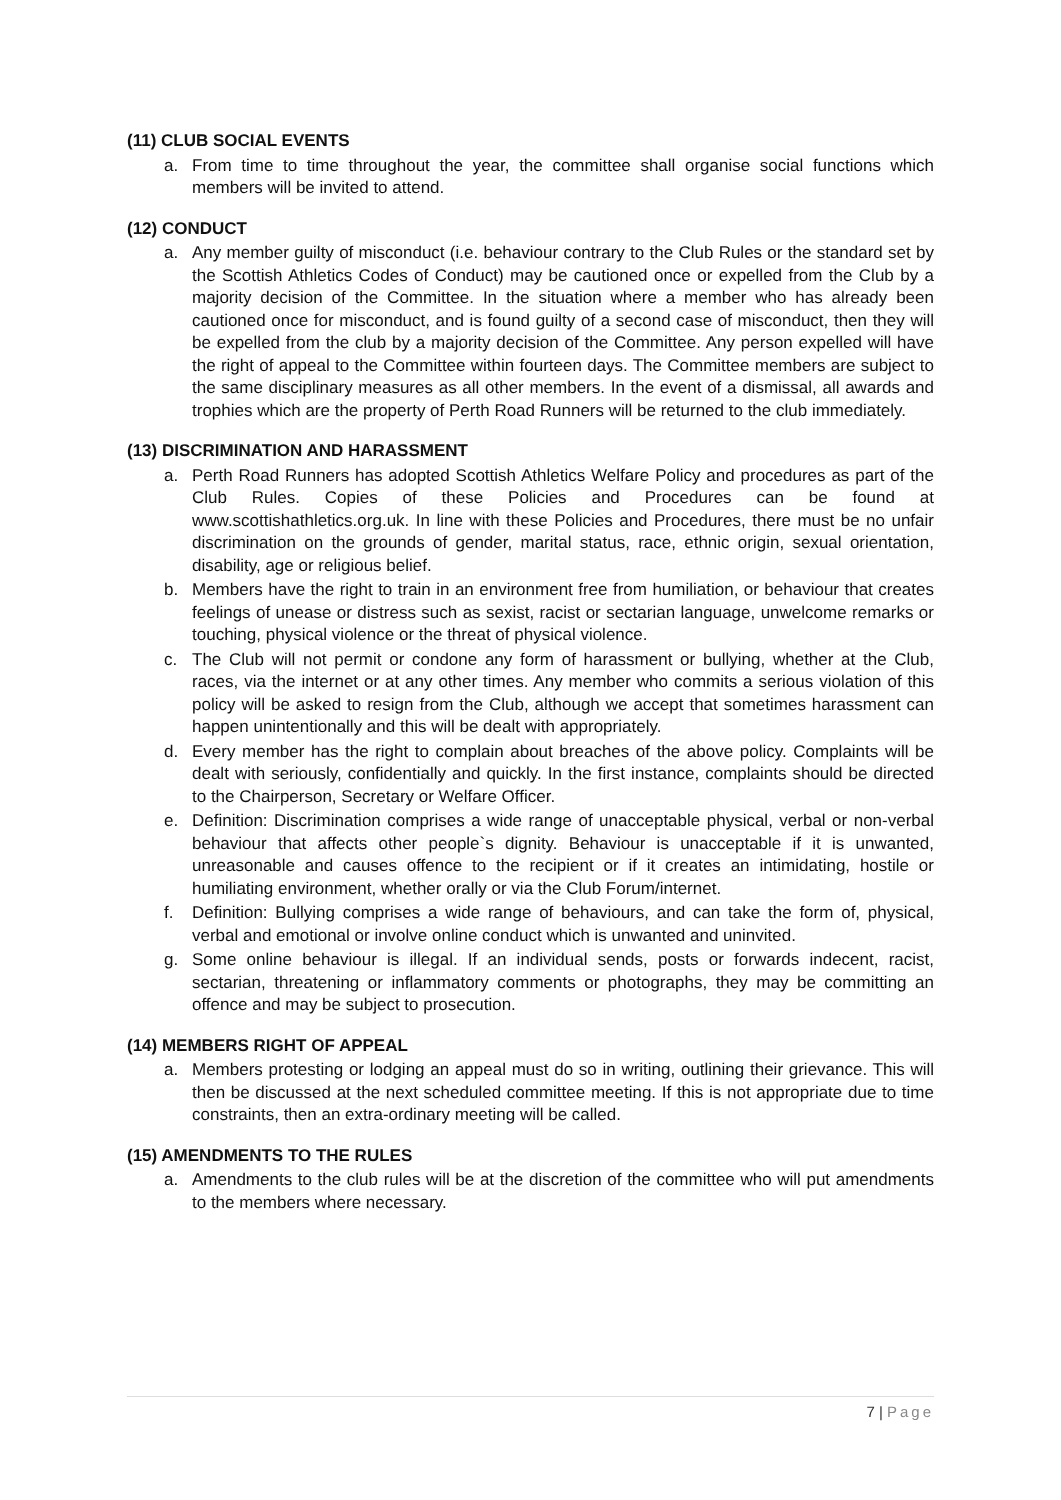(11) CLUB SOCIAL EVENTS
a. From time to time throughout the year, the committee shall organise social functions which members will be invited to attend.
(12) CONDUCT
a. Any member guilty of misconduct (i.e. behaviour contrary to the Club Rules or the standard set by the Scottish Athletics Codes of Conduct) may be cautioned once or expelled from the Club by a majority decision of the Committee. In the situation where a member who has already been cautioned once for misconduct, and is found guilty of a second case of misconduct, then they will be expelled from the club by a majority decision of the Committee. Any person expelled will have the right of appeal to the Committee within fourteen days. The Committee members are subject to the same disciplinary measures as all other members. In the event of a dismissal, all awards and trophies which are the property of Perth Road Runners will be returned to the club immediately.
(13) DISCRIMINATION AND HARASSMENT
a. Perth Road Runners has adopted Scottish Athletics Welfare Policy and procedures as part of the Club Rules. Copies of these Policies and Procedures can be found at www.scottishathletics.org.uk. In line with these Policies and Procedures, there must be no unfair discrimination on the grounds of gender, marital status, race, ethnic origin, sexual orientation, disability, age or religious belief.
b. Members have the right to train in an environment free from humiliation, or behaviour that creates feelings of unease or distress such as sexist, racist or sectarian language, unwelcome remarks or touching, physical violence or the threat of physical violence.
c. The Club will not permit or condone any form of harassment or bullying, whether at the Club, races, via the internet or at any other times. Any member who commits a serious violation of this policy will be asked to resign from the Club, although we accept that sometimes harassment can happen unintentionally and this will be dealt with appropriately.
d. Every member has the right to complain about breaches of the above policy. Complaints will be dealt with seriously, confidentially and quickly. In the first instance, complaints should be directed to the Chairperson, Secretary or Welfare Officer.
e. Definition: Discrimination comprises a wide range of unacceptable physical, verbal or non-verbal behaviour that affects other people`s dignity. Behaviour is unacceptable if it is unwanted, unreasonable and causes offence to the recipient or if it creates an intimidating, hostile or humiliating environment, whether orally or via the Club Forum/internet.
f. Definition: Bullying comprises a wide range of behaviours, and can take the form of, physical, verbal and emotional or involve online conduct which is unwanted and uninvited.
g. Some online behaviour is illegal. If an individual sends, posts or forwards indecent, racist, sectarian, threatening or inflammatory comments or photographs, they may be committing an offence and may be subject to prosecution.
(14) MEMBERS RIGHT OF APPEAL
a. Members protesting or lodging an appeal must do so in writing, outlining their grievance. This will then be discussed at the next scheduled committee meeting. If this is not appropriate due to time constraints, then an extra-ordinary meeting will be called.
(15) AMENDMENTS TO THE RULES
a. Amendments to the club rules will be at the discretion of the committee who will put amendments to the members where necessary.
7 | Page